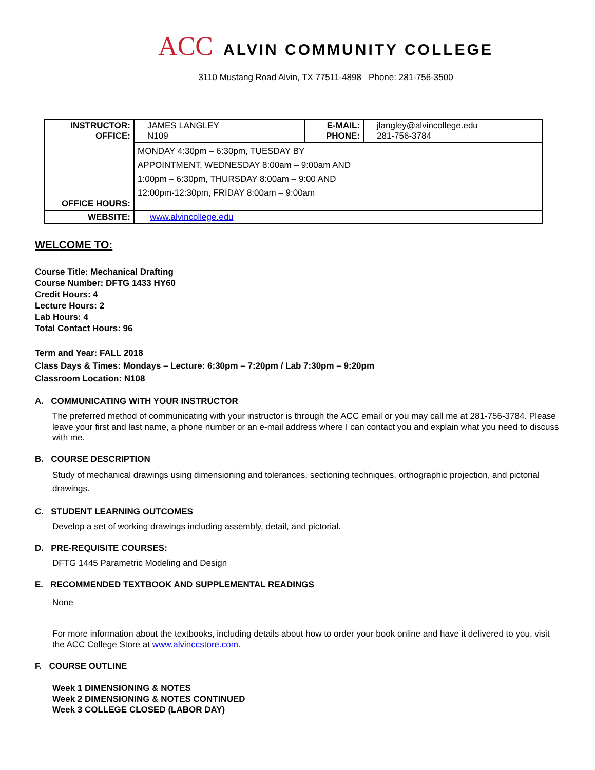ACC ALVIN COMMUNITY COLLEGE
3110 Mustang Road Alvin, TX 77511-4898 Phone: 281-756-3500
| INSTRUCTOR: OFFICE: | JAMES LANGLEY N109 | E-MAIL: PHONE: | jlangley@alvincollege.edu 281-756-3784 |
| OFFICE HOURS: | MONDAY 4:30pm – 6:30pm, TUESDAY BY APPOINTMENT, WEDNESDAY 8:00am – 9:00am AND 1:00pm – 6:30pm, THURSDAY 8:00am – 9:00 AND 12:00pm-12:30pm, FRIDAY 8:00am – 9:00am | | |
| WEBSITE: | www.alvincollege.edu | | |
WELCOME TO:
Course Title: Mechanical Drafting
Course Number: DFTG 1433 HY60
Credit Hours: 4
Lecture Hours: 2
Lab Hours: 4
Total Contact Hours: 96
Term and Year: FALL 2018
Class Days & Times: Mondays – Lecture: 6:30pm – 7:20pm / Lab 7:30pm – 9:20pm
Classroom Location: N108
A. COMMUNICATING WITH YOUR INSTRUCTOR
The preferred method of communicating with your instructor is through the ACC email or you may call me at 281-756-3784. Please leave your first and last name, a phone number or an e-mail address where I can contact you and explain what you need to discuss with me.
B. COURSE DESCRIPTION
Study of mechanical drawings using dimensioning and tolerances, sectioning techniques, orthographic projection, and pictorial drawings.
C. STUDENT LEARNING OUTCOMES
Develop a set of working drawings including assembly, detail, and pictorial.
D. PRE-REQUISITE COURSES:
DFTG 1445 Parametric Modeling and Design
E. RECOMMENDED TEXTBOOK AND SUPPLEMENTAL READINGS
None
For more information about the textbooks, including details about how to order your book online and have it delivered to you, visit the ACC College Store at www.alvinccstore.com.
F. COURSE OUTLINE
Week 1 DIMENSIONING & NOTES
Week 2 DIMENSIONING & NOTES CONTINUED
Week 3 COLLEGE CLOSED (LABOR DAY)